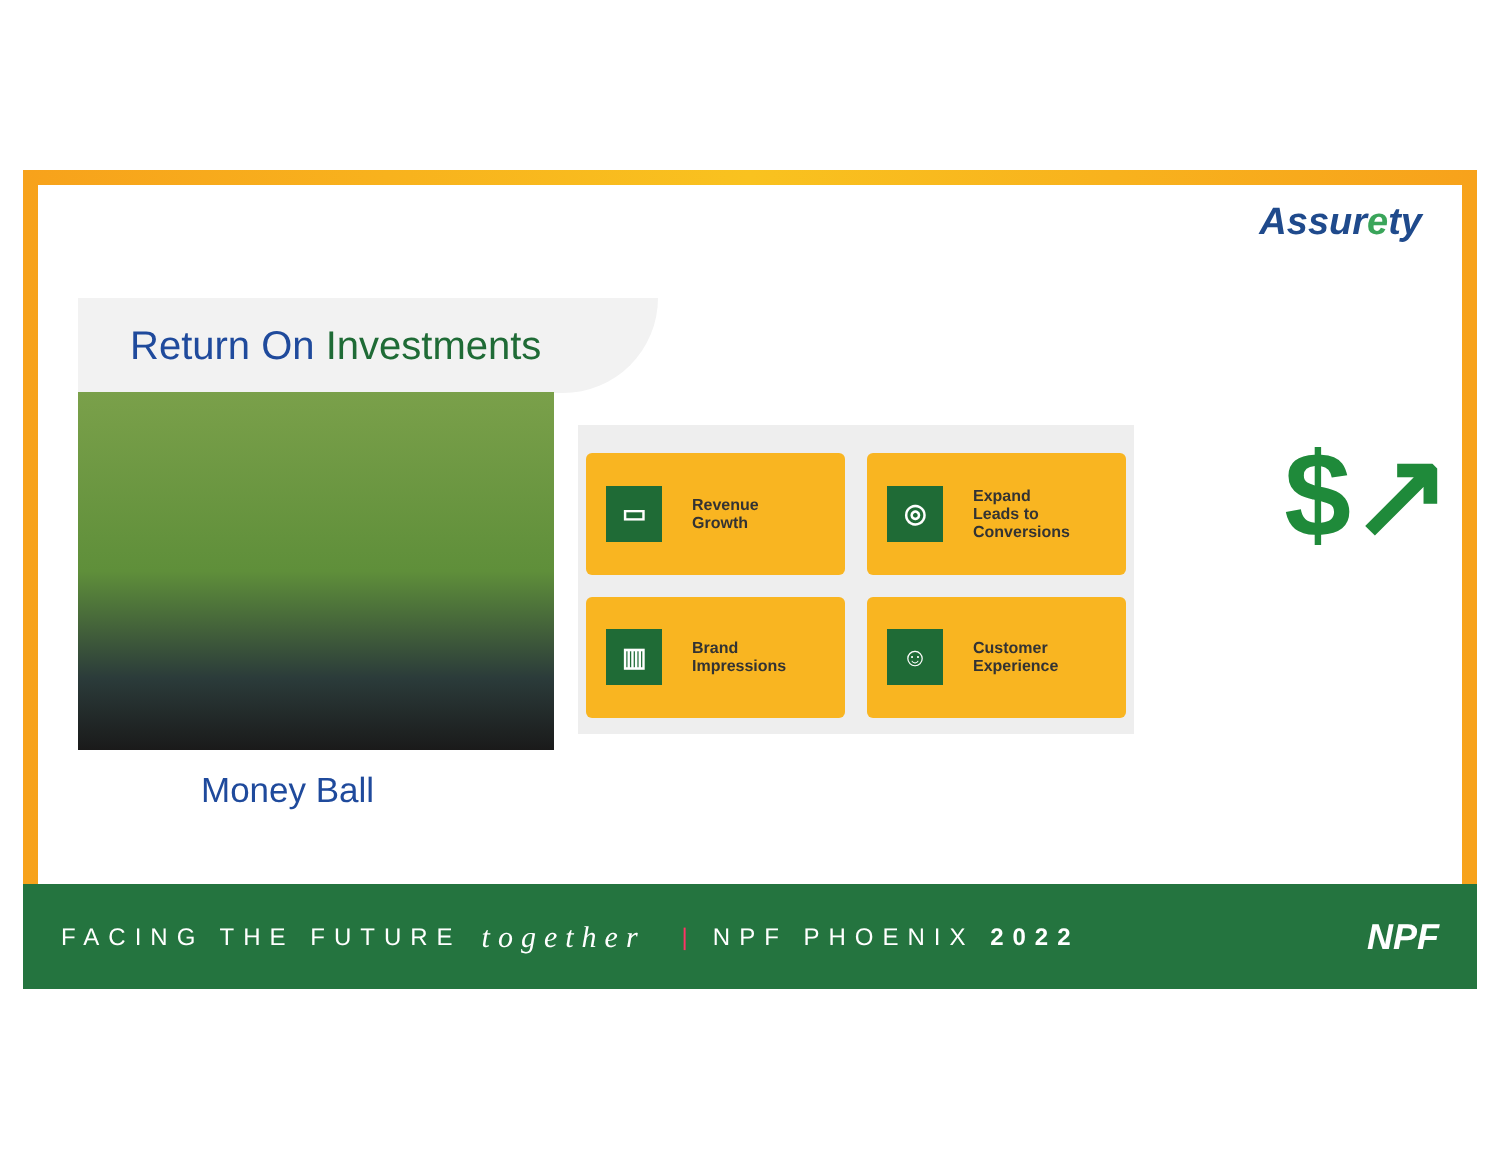Assurety
Return On Investments
Money Ball
▭
Revenue
Growth
◎
Expand
Leads to
Conversions
▥
Brand
Impressions
☺
Customer
Experience
$↗
FACING THE FUTURE together | NPF PHOENIX 2022 NPF